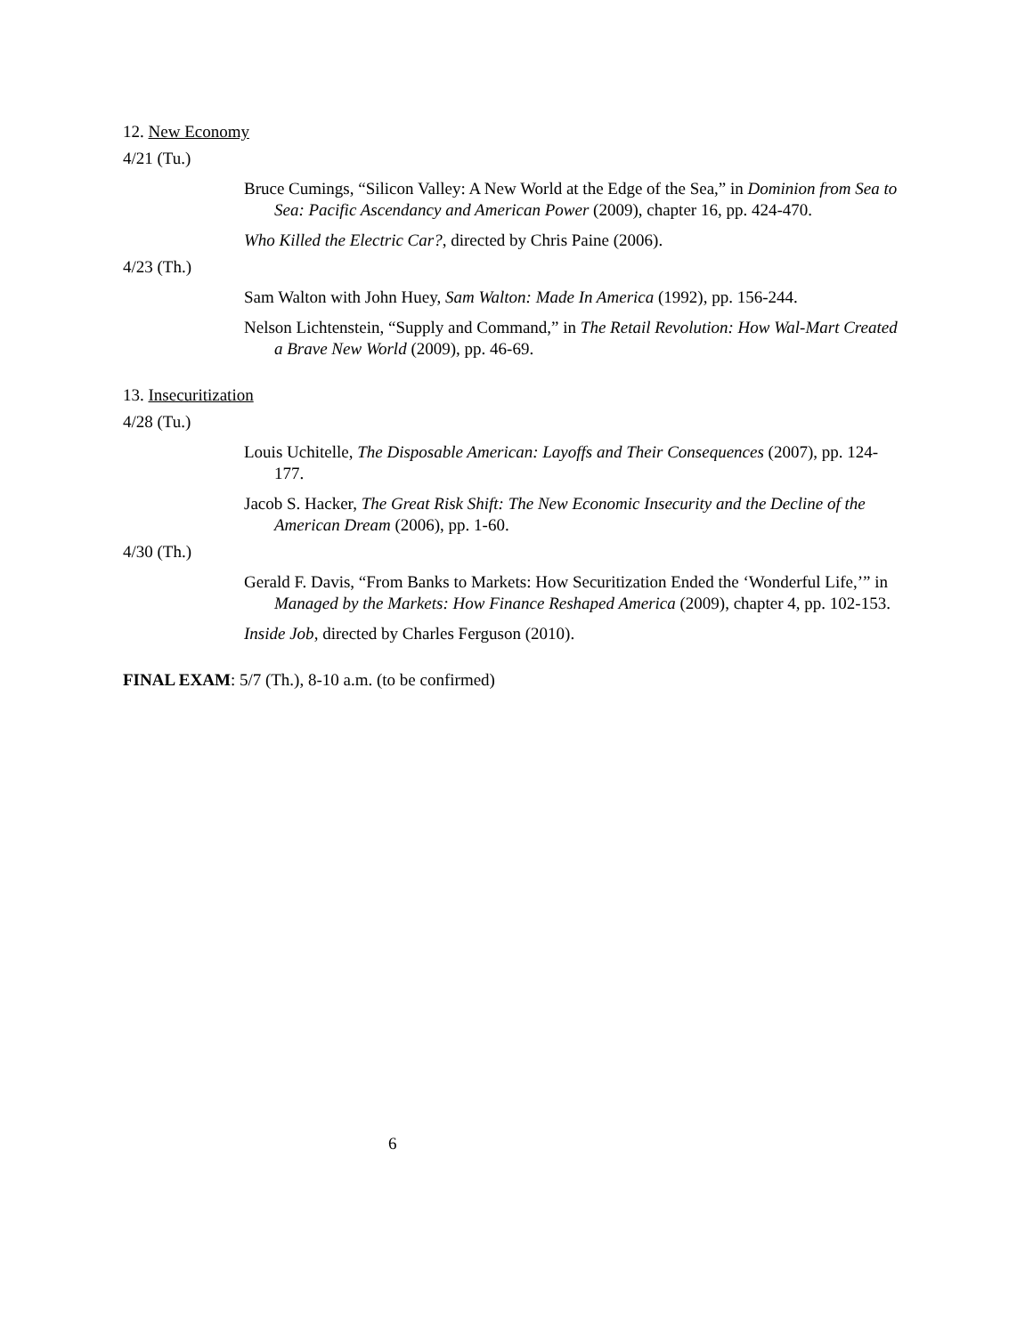12. New Economy
4/21 (Tu.)
Bruce Cumings, “Silicon Valley: A New World at the Edge of the Sea,” in Dominion from Sea to Sea: Pacific Ascendancy and American Power (2009), chapter 16, pp. 424-470.
Who Killed the Electric Car?, directed by Chris Paine (2006).
4/23 (Th.)
Sam Walton with John Huey, Sam Walton: Made In America (1992), pp. 156-244.
Nelson Lichtenstein, “Supply and Command,” in The Retail Revolution: How Wal-Mart Created a Brave New World (2009), pp. 46-69.
13. Insecuritization
4/28 (Tu.)
Louis Uchitelle, The Disposable American: Layoffs and Their Consequences (2007), pp. 124-177.
Jacob S. Hacker, The Great Risk Shift: The New Economic Insecurity and the Decline of the American Dream (2006), pp. 1-60.
4/30 (Th.)
Gerald F. Davis, “From Banks to Markets: How Securitization Ended the ‘Wonderful Life,’” in Managed by the Markets: How Finance Reshaped America (2009), chapter 4, pp. 102-153.
Inside Job, directed by Charles Ferguson (2010).
FINAL EXAM: 5/7 (Th.), 8-10 a.m. (to be confirmed)
6